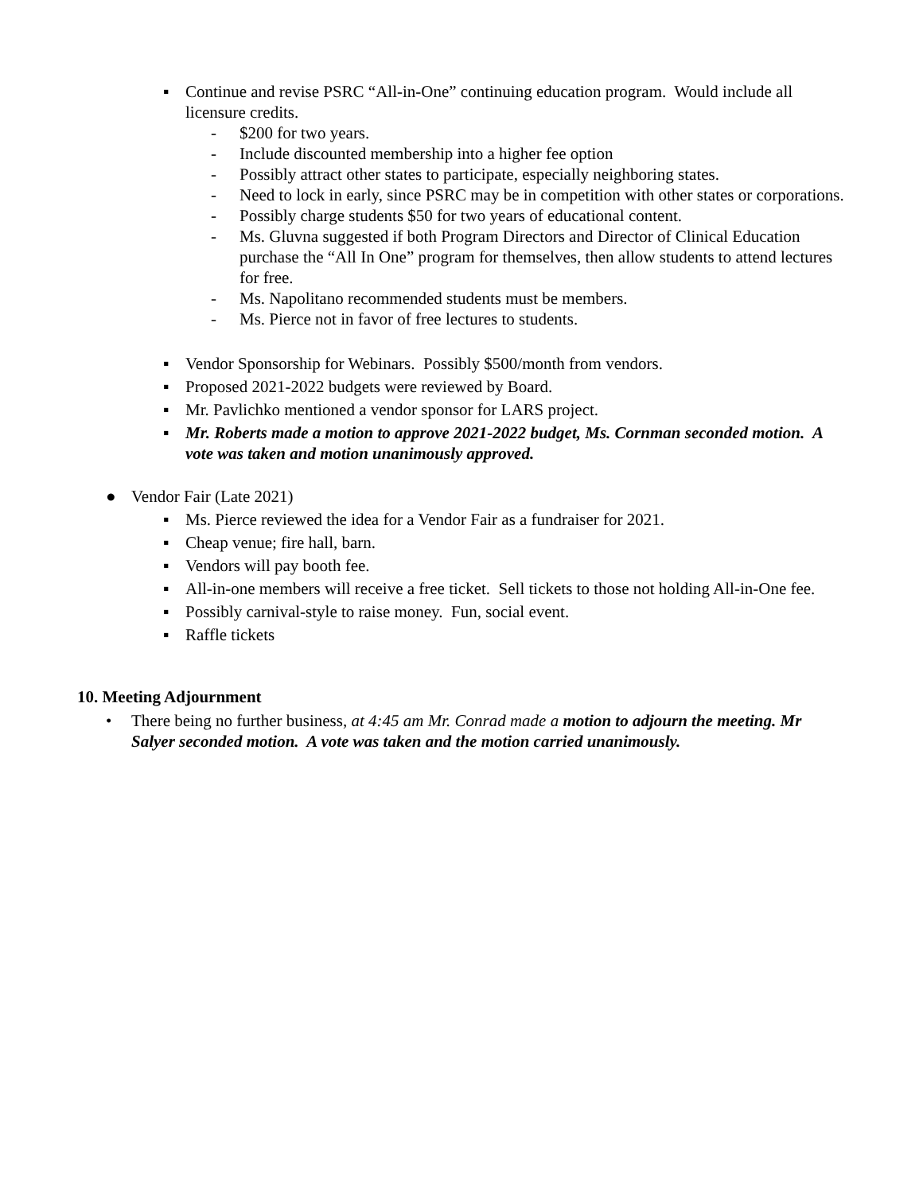▪ Continue and revise PSRC “All-in-One” continuing education program. Would include all licensure credits.
- $200 for two years.
- Include discounted membership into a higher fee option
- Possibly attract other states to participate, especially neighboring states.
- Need to lock in early, since PSRC may be in competition with other states or corporations.
- Possibly charge students $50 for two years of educational content.
- Ms. Gluvna suggested if both Program Directors and Director of Clinical Education purchase the “All In One” program for themselves, then allow students to attend lectures for free.
- Ms. Napolitano recommended students must be members.
- Ms. Pierce not in favor of free lectures to students.
▪ Vendor Sponsorship for Webinars. Possibly $500/month from vendors.
▪ Proposed 2021-2022 budgets were reviewed by Board.
▪ Mr. Pavlichko mentioned a vendor sponsor for LARS project.
▪ Mr. Roberts made a motion to approve 2021-2022 budget, Ms. Cornman seconded motion. A vote was taken and motion unanimously approved.
● Vendor Fair (Late 2021)
▪ Ms. Pierce reviewed the idea for a Vendor Fair as a fundraiser for 2021.
▪ Cheap venue; fire hall, barn.
▪ Vendors will pay booth fee.
▪ All-in-one members will receive a free ticket. Sell tickets to those not holding All-in-One fee.
▪ Possibly carnival-style to raise money. Fun, social event.
▪ Raffle tickets
10. Meeting Adjournment
• There being no further business, at 4:45 am Mr. Conrad made a motion to adjourn the meeting. Mr Salyer seconded motion. A vote was taken and the motion carried unanimously.